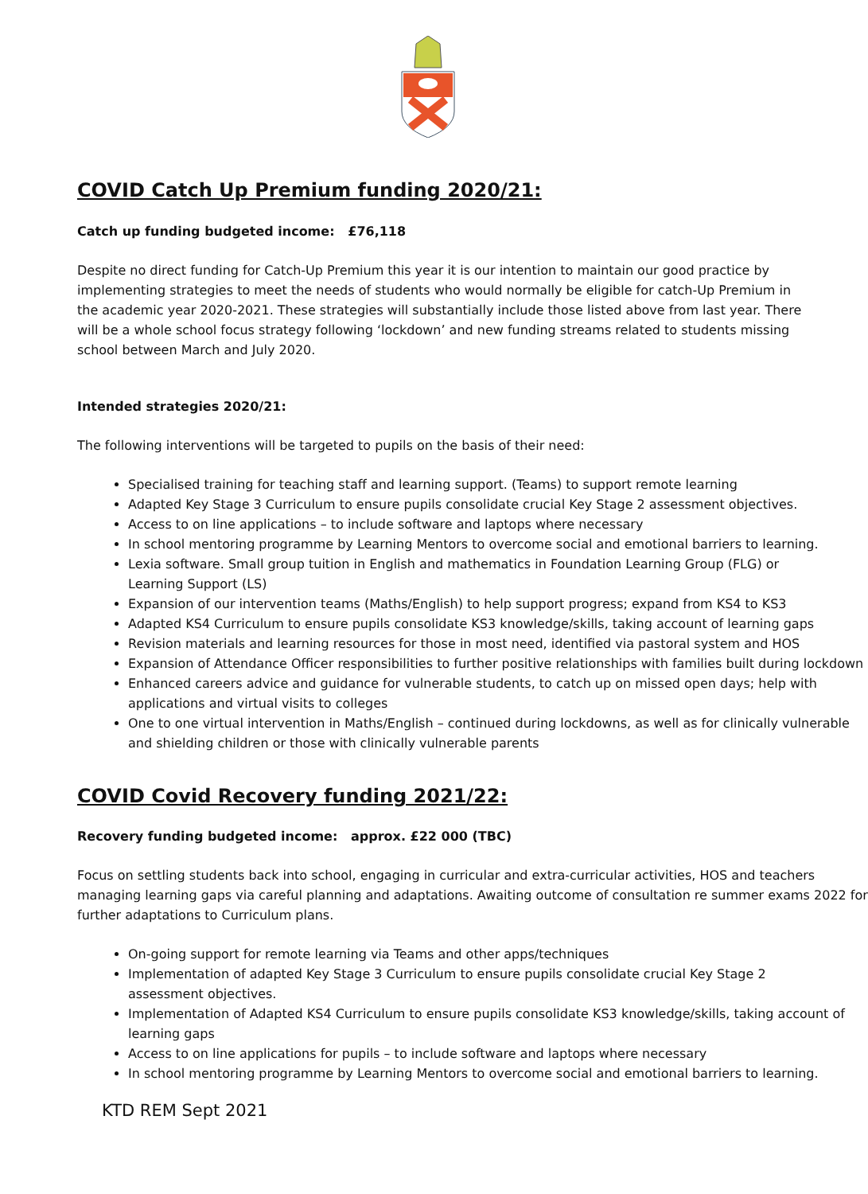COVID Catch Up Premium funding 2020/21:
Catch up funding budgeted income: £76,118
Despite no direct funding for Catch-Up Premium this year it is our intention to maintain our good practice by
implementing strategies to meet the needs of students who would normally be eligible for catch-Up Premium in
the academic year 2020-2021. These strategies will substantially include those listed above from last year. There
will be a whole school focus strategy following ‘lockdown’ and new funding streams related to students missing
school between March and July 2020.
Intended strategies 2020/21:
The following interventions will be targeted to pupils on the basis of their need:
Specialised training for teaching staff and learning support. (Teams) to support remote learning
Adapted Key Stage 3 Curriculum to ensure pupils consolidate crucial Key Stage 2 assessment objectives.
Access to on line applications – to include software and laptops where necessary
In school mentoring programme by Learning Mentors to overcome social and emotional barriers to learning.
Lexia software. Small group tuition in English and mathematics in Foundation Learning Group (FLG) or
Learning Support (LS)
Expansion of our intervention teams (Maths/English) to help support progress; expand from KS4 to KS3
Adapted KS4 Curriculum to ensure pupils consolidate KS3 knowledge/skills, taking account of learning gaps
Revision materials and learning resources for those in most need, identified via pastoral system and HOS
Expansion of Attendance Officer responsibilities to further positive relationships with families built during lockdown
Enhanced careers advice and guidance for vulnerable students, to catch up on missed open days; help with
applications and virtual visits to colleges
One to one virtual intervention in Maths/English – continued during lockdowns, as well as for clinically vulnerable
and shielding children or those with clinically vulnerable parents
COVID Covid Recovery funding 2021/22:
Recovery funding budgeted income: approx. £22 000 (TBC)
Focus on settling students back into school, engaging in curricular and extra-curricular activities, HOS and teachers
managing learning gaps via careful planning and adaptations. Awaiting outcome of consultation re summer exams 2022 for
further adaptations to Curriculum plans.
On-going support for remote learning via Teams and other apps/techniques
Implementation of adapted Key Stage 3 Curriculum to ensure pupils consolidate crucial Key Stage 2
assessment objectives.
Implementation of Adapted KS4 Curriculum to ensure pupils consolidate KS3 knowledge/skills, taking account of
learning gaps
Access to on line applications for pupils – to include software and laptops where necessary
In school mentoring programme by Learning Mentors to overcome social and emotional barriers to learning.
KTD REM Sept 2021